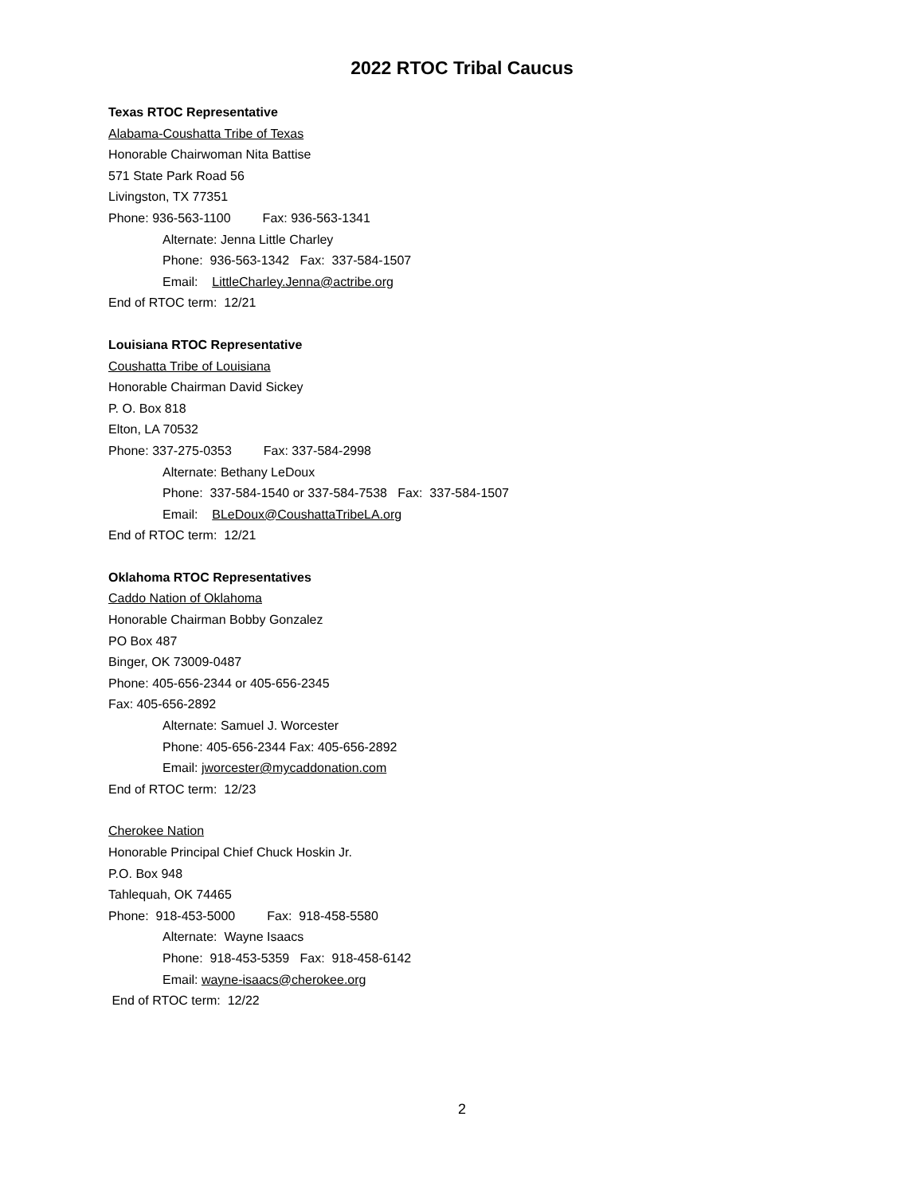2022 RTOC Tribal Caucus
Texas RTOC Representative
Alabama-Coushatta Tribe of Texas
Honorable Chairwoman Nita Battise
571 State Park Road 56
Livingston, TX 77351
Phone: 936-563-1100 Fax: 936-563-1341
Alternate: Jenna Little Charley
Phone: 936-563-1342 Fax: 337-584-1507
Email: LittleCharley.Jenna@actribe.org
End of RTOC term: 12/21
Louisiana RTOC Representative
Coushatta Tribe of Louisiana
Honorable Chairman David Sickey
P. O. Box 818
Elton, LA 70532
Phone: 337-275-0353 Fax: 337-584-2998
Alternate: Bethany LeDoux
Phone: 337-584-1540 or 337-584-7538 Fax: 337-584-1507
Email: BLeDoux@CoushattaTribeLA.org
End of RTOC term: 12/21
Oklahoma RTOC Representatives
Caddo Nation of Oklahoma
Honorable Chairman Bobby Gonzalez
PO Box 487
Binger, OK 73009-0487
Phone: 405-656-2344 or 405-656-2345
Fax: 405-656-2892
Alternate: Samuel J. Worcester
Phone: 405-656-2344 Fax: 405-656-2892
Email: jworcester@mycaddonation.com
End of RTOC term: 12/23
Cherokee Nation
Honorable Principal Chief Chuck Hoskin Jr.
P.O. Box 948
Tahlequah, OK 74465
Phone: 918-453-5000 Fax: 918-458-5580
Alternate: Wayne Isaacs
Phone: 918-453-5359 Fax: 918-458-6142
Email: wayne-isaacs@cherokee.org
End of RTOC term: 12/22
2